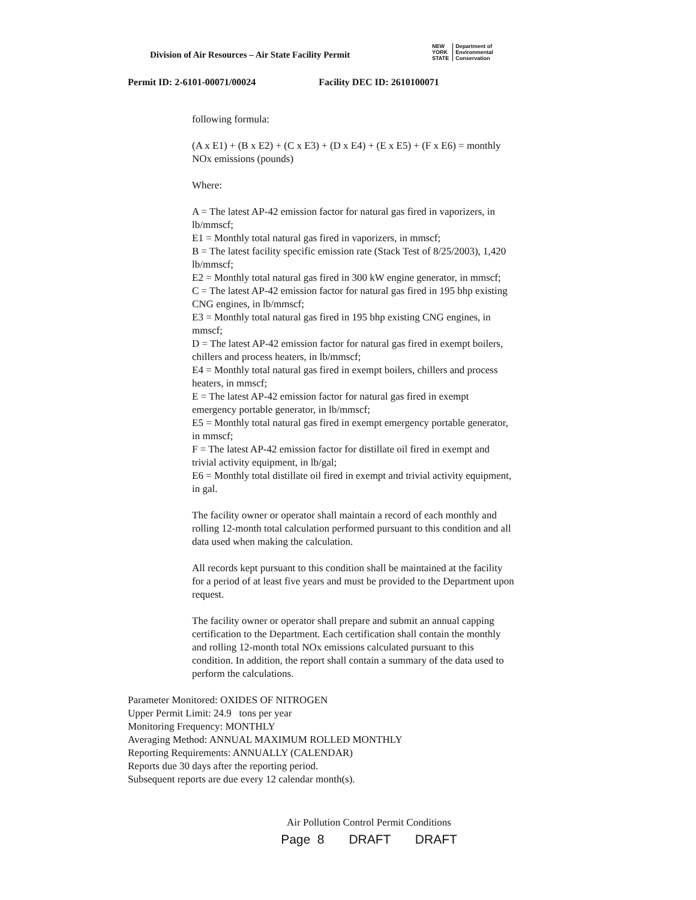Division of Air Resources – Air State Facility Permit
NEW
YORK
STATE
Department of
Environmental
Conservation
Permit ID: 2-6101-00071/00024 Facility DEC ID: 2610100071
following formula:
(A x E1) + (B x E2) + (C x E3) + (D x E4) + (E x E5) + (F x E6) = monthly NOx emissions (pounds)
Where:
A = The latest AP-42 emission factor for natural gas fired in vaporizers, in lb/mmscf;
E1 = Monthly total natural gas fired in vaporizers, in mmscf;
B = The latest facility specific emission rate (Stack Test of 8/25/2003), 1,420 lb/mmscf;
E2 = Monthly total natural gas fired in 300 kW engine generator, in mmscf;
C = The latest AP-42 emission factor for natural gas fired in 195 bhp existing CNG engines, in lb/mmscf;
E3 = Monthly total natural gas fired in 195 bhp existing CNG engines, in mmscf;
D = The latest AP-42 emission factor for natural gas fired in exempt boilers, chillers and process heaters, in lb/mmscf;
E4 = Monthly total natural gas fired in exempt boilers, chillers and process heaters, in mmscf;
E = The latest AP-42 emission factor for natural gas fired in exempt emergency portable generator, in lb/mmscf;
E5 = Monthly total natural gas fired in exempt emergency portable generator, in mmscf;
F = The latest AP-42 emission factor for distillate oil fired in exempt and trivial activity equipment, in lb/gal;
E6 = Monthly total distillate oil fired in exempt and trivial activity equipment, in gal.
The facility owner or operator shall maintain a record of each monthly and rolling 12-month total calculation performed pursuant to this condition and all data used when making the calculation.
All records kept pursuant to this condition shall be maintained at the facility for a period of at least five years and must be provided to the Department upon request.
The facility owner or operator shall prepare and submit an annual capping certification to the Department. Each certification shall contain the monthly and rolling 12-month total NOx emissions calculated pursuant to this condition. In addition, the report shall contain a summary of the data used to perform the calculations.
Parameter Monitored: OXIDES OF NITROGEN
Upper Permit Limit: 24.9 tons per year
Monitoring Frequency: MONTHLY
Averaging Method: ANNUAL MAXIMUM ROLLED MONTHLY
Reporting Requirements: ANNUALLY (CALENDAR)
Reports due 30 days after the reporting period.
Subsequent reports are due every 12 calendar month(s).
Air Pollution Control Permit Conditions
Page 8 DRAFT DRAFT